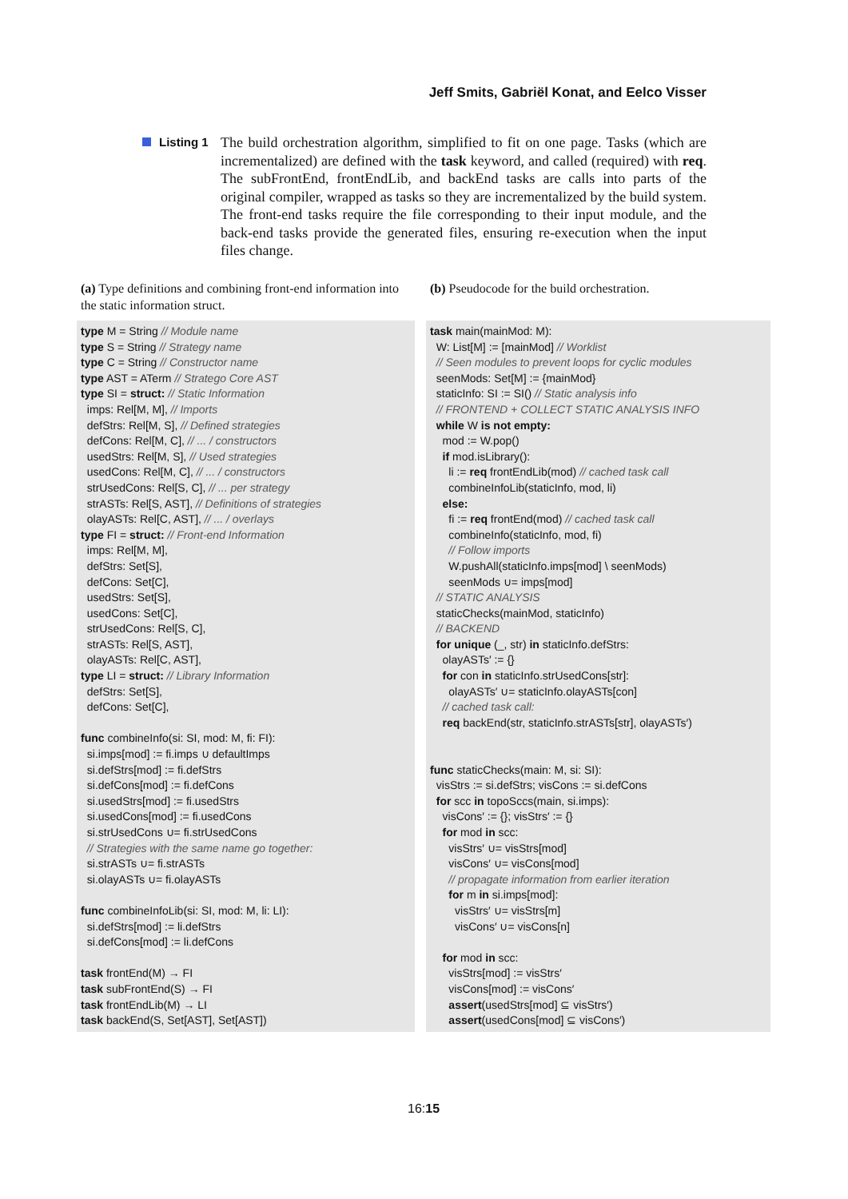Jeff Smits, Gabriël Konat, and Eelco Visser
Listing 1
The build orchestration algorithm, simplified to fit on one page. Tasks (which are incrementalized) are defined with the task keyword, and called (required) with req. The subFrontEnd, frontEndLib, and backEnd tasks are calls into parts of the original compiler, wrapped as tasks so they are incrementalized by the build system. The front-end tasks require the file corresponding to their input module, and the back-end tasks provide the generated files, ensuring re-execution when the input files change.
(a) Type definitions and combining front-end information into the static information struct.
(b) Pseudocode for the build orchestration.
type M = String // Module name type S = String // Strategy name type C = String // Constructor name type AST = ATerm // Stratego Core AST type SI = struct: // Static Information imps: Rel[M, M], // Imports defStrs: Rel[M, S], // Defined strategies defCons: Rel[M, C], // ... / constructors usedStrs: Rel[M, S], // Used strategies usedCons: Rel[M, C], // ... / constructors strUsedCons: Rel[S, C], // ... per strategy strASTs: Rel[S, AST], // Definitions of strategies olayASTs: Rel[C, AST], // ... / overlays type FI = struct: // Front-end Information imps: Rel[M, M], defStrs: Set[S], defCons: Set[C], usedStrs: Set[S], usedCons: Set[C], strUsedCons: Rel[S, C], strASTs: Rel[S, AST], olayASTs: Rel[C, AST], type LI = struct: // Library Information defStrs: Set[S], defCons: Set[C], func combineInfo(si: SI, mod: M, fi: FI): si.imps[mod] := fi.imps ∪ defaultImps si.defStrs[mod] := fi.defStrs si.defCons[mod] := fi.defCons si.usedStrs[mod] := fi.usedStrs si.usedCons[mod] := fi.usedCons si.strUsedCons ∪= fi.strUsedCons // Strategies with the same name go together: si.strASTs ∪= fi.strASTs si.olayASTs ∪= fi.olayASTs func combineInfoLib(si: SI, mod: M, li: LI): si.defStrs[mod] := li.defStrs si.defCons[mod] := li.defCons task frontEnd(M) → FI task subFrontEnd(S) → FI task frontEndLib(M) → LI task backEnd(S, Set[AST], Set[AST])
task main(mainMod: M): W: List[M] := [mainMod] // Worklist // Seen modules to prevent loops for cyclic modules seenMods: Set[M] := {mainMod} staticInfo: SI := SI() // Static analysis info // FRONTEND + COLLECT STATIC ANALYSIS INFO while W is not empty: mod := W.pop() if mod.isLibrary(): li := req frontEndLib(mod) // cached task call combineInfoLib(staticInfo, mod, li) else: fi := req frontEnd(mod) // cached task call combineInfo(staticInfo, mod, fi) // Follow imports W.pushAll(staticInfo.imps[mod] \ seenMods) seenMods ∪= imps[mod] // STATIC ANALYSIS staticChecks(mainMod, staticInfo) // BACKEND for unique (_, str) in staticInfo.defStrs: olayASTs′ := {} for con in staticInfo.strUsedCons[str]: olayASTs′ ∪= staticInfo.olayASTs[con] // cached task call: req backEnd(str, staticInfo.strASTs[str], olayASTs′) func staticChecks(main: M, si: SI): visStrs := si.defStrs; visCons := si.defCons for scc in topoSccs(main, si.imps): visCons′ := {}; visStrs′ := {} for mod in scc: visStrs′ ∪= visStrs[mod] visCons′ ∪= visCons[mod] // propagate information from earlier iteration for m in si.imps[mod]: visStrs′ ∪= visStrs[m] visCons′ ∪= visCons[n] for mod in scc: visStrs[mod] := visStrs′ visCons[mod] := visCons′ assert(usedStrs[mod] ⊆ visStrs′) assert(usedCons[mod] ⊆ visCons′)
16:15